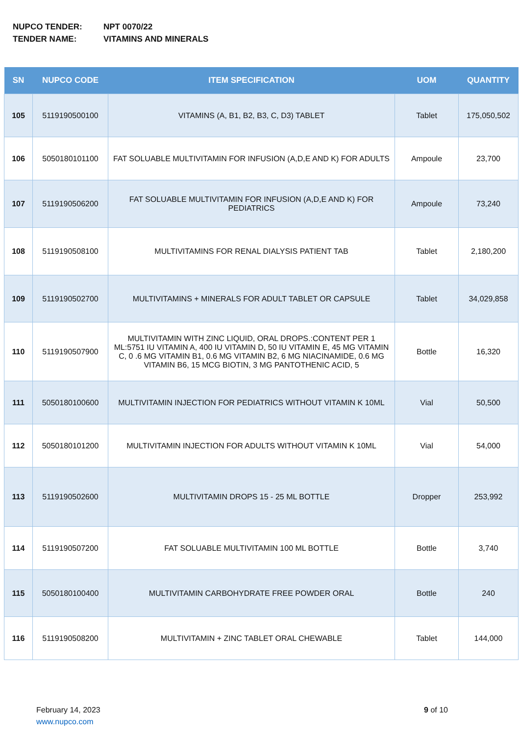NUPCO TENDER: NPT 0070/22
TENDER NAME: VITAMINS AND MINERALS
| SN | NUPCO CODE | ITEM SPECIFICATION | UOM | QUANTITY |
| --- | --- | --- | --- | --- |
| 105 | 5119190500100 | VITAMINS (A, B1, B2, B3, C, D3) TABLET | Tablet | 175,050,502 |
| 106 | 5050180101100 | FAT SOLUABLE MULTIVITAMIN FOR INFUSION (A,D,E AND K) FOR ADULTS | Ampoule | 23,700 |
| 107 | 5119190506200 | FAT SOLUABLE MULTIVITAMIN FOR INFUSION (A,D,E AND K) FOR PEDIATRICS | Ampoule | 73,240 |
| 108 | 5119190508100 | MULTIVITAMINS FOR RENAL DIALYSIS PATIENT TAB | Tablet | 2,180,200 |
| 109 | 5119190502700 | MULTIVITAMINS + MINERALS FOR ADULT TABLET OR CAPSULE | Tablet | 34,029,858 |
| 110 | 5119190507900 | MULTIVITAMIN WITH ZINC LIQUID, ORAL DROPS.:CONTENT PER 1 ML:5751 IU VITAMIN A, 400 IU VITAMIN D, 50 IU VITAMIN E, 45 MG VITAMIN C, 0 .6 MG VITAMIN B1, 0.6 MG VITAMIN B2, 6 MG NIACINAMIDE, 0.6 MG VITAMIN B6, 15 MCG BIOTIN, 3 MG PANTOTHENIC ACID, 5 | Bottle | 16,320 |
| 111 | 5050180100600 | MULTIVITAMIN INJECTION FOR PEDIATRICS WITHOUT VITAMIN K 10ML | Vial | 50,500 |
| 112 | 5050180101200 | MULTIVITAMIN INJECTION FOR ADULTS WITHOUT VITAMIN K 10ML | Vial | 54,000 |
| 113 | 5119190502600 | MULTIVITAMIN DROPS 15 - 25 ML BOTTLE | Dropper | 253,992 |
| 114 | 5119190507200 | FAT SOLUABLE MULTIVITAMIN 100 ML BOTTLE | Bottle | 3,740 |
| 115 | 5050180100400 | MULTIVITAMIN CARBOHYDRATE FREE POWDER ORAL | Bottle | 240 |
| 116 | 5119190508200 | MULTIVITAMIN + ZINC TABLET ORAL CHEWABLE | Tablet | 144,000 |
February 14, 2023
www.nupco.com
9 of 10